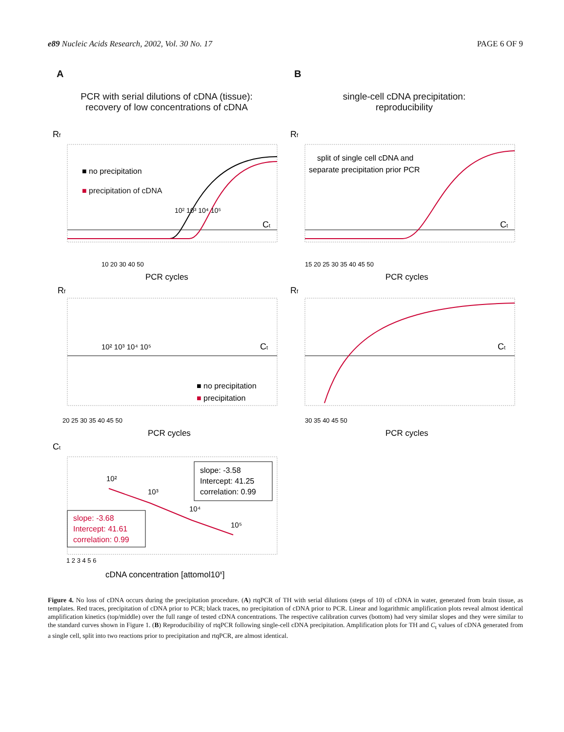e89 Nucleic Acids Research, 2002, Vol. 30 No. 17 PAGE 6 OF 9
A
PCR with serial dilutions of cDNA (tissue):
recovery of low concentrations of cDNA
Rf
■ no precipitation
■ precipitation of cDNA
10² 10³ 10⁴ 10⁵
Ct
10 20 30 40 50
PCR cycles
Rf
10² 10³ 10⁴ 10⁵
Ct
■ no precipitation
■ precipitation
20 25 30 35 40 45 50
PCR cycles
Ct
10²
10³
10⁴
10⁵
slope: -3.58
Intercept: 41.25
correlation: 0.99
slope: -3.68
Intercept: 41.61
correlation: 0.99
1 2 3 4 5 6
cDNA concentration [attomol10x]
B
single-cell cDNA precipitation:
reproducibility
Rf
split of single cell cDNA and
separate precipitation prior PCR
Ct
15 20 25 30 35 40 45 50
PCR cycles
Rf
Ct
30 35 40 45 50
PCR cycles
Figure 4. No loss of cDNA occurs during the precipitation procedure. (A) rtqPCR of TH with serial dilutions (steps of 10) of cDNA in water, generated from brain tissue, as templates. Red traces, precipitation of cDNA prior to PCR; black traces, no precipitation of cDNA prior to PCR. Linear and logarithmic amplification plots reveal almost identical amplification kinetics (top/middle) over the full range of tested cDNA concentrations. The respective calibration curves (bottom) had very similar slopes and they were similar to the standard curves shown in Figure 1. (B) Reproducibility of rtqPCR following single-cell cDNA precipitation. Amplification plots for TH and C<sub>t</sub> values of cDNA generated from a single cell, split into two reactions prior to precipitation and rtqPCR, are almost identical.